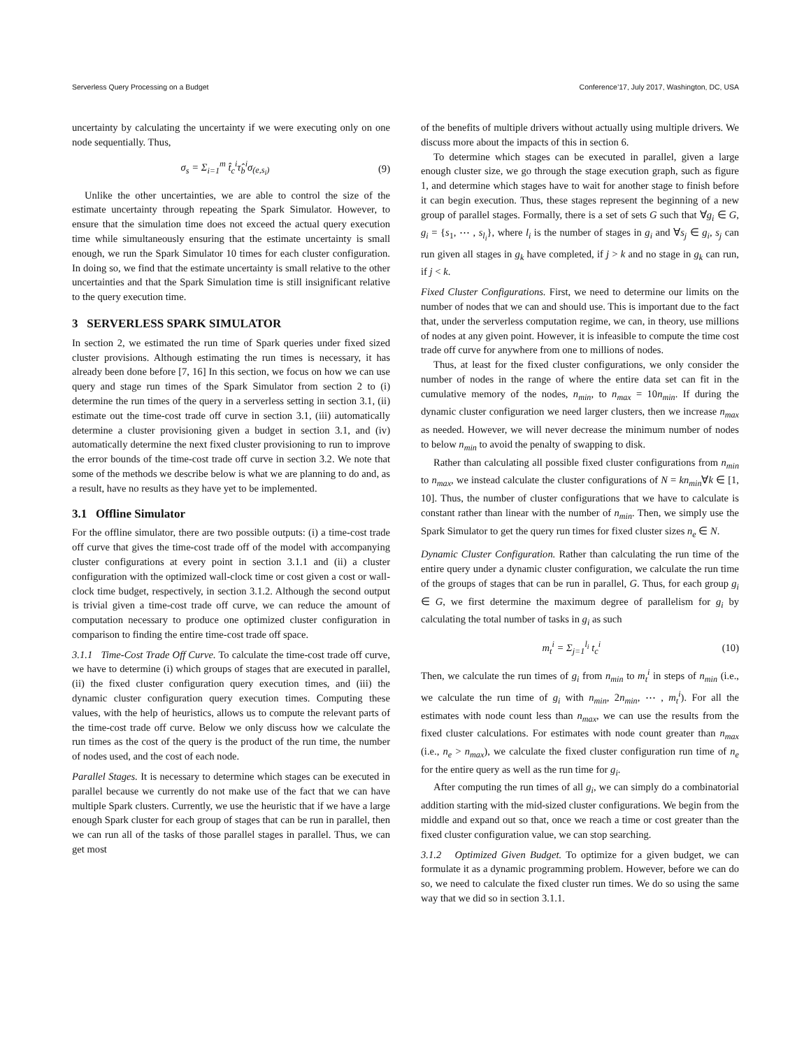Serverless Query Processing on a Budget Conference’17, July 2017, Washington, DC, USA
uncertainty by calculating the uncertainty if we were executing only on one node sequentially. Thus,
σ<sub>s</sub> = Σ<sub>i=1</sub><sup>m</sup> t̂<sub>c</sub><sup>i</sup>τ̂<sub>b</sub><sup>i</sup>σ<sub>(e,s<sub>i</sub>)</sub> (9)
Unlike the other uncertainties, we are able to control the size of the estimate uncertainty through repeating the Spark Simulator. However, to ensure that the simulation time does not exceed the actual query execution time while simultaneously ensuring that the estimate uncertainty is small enough, we run the Spark Simulator 10 times for each cluster configuration. In doing so, we find that the estimate uncertainty is small relative to the other uncertainties and that the Spark Simulation time is still insignificant relative to the query execution time.
3 SERVERLESS SPARK SIMULATOR
In section 2, we estimated the run time of Spark queries under fixed sized cluster provisions. Although estimating the run times is necessary, it has already been done before [7, 16] In this section, we focus on how we can use query and stage run times of the Spark Simulator from section 2 to (i) determine the run times of the query in a serverless setting in section 3.1, (ii) estimate out the time-cost trade off curve in section 3.1, (iii) automatically determine a cluster provisioning given a budget in section 3.1, and (iv) automatically determine the next fixed cluster provisioning to run to improve the error bounds of the time-cost trade off curve in section 3.2. We note that some of the methods we describe below is what we are planning to do and, as a result, have no results as they have yet to be implemented.
3.1 Offline Simulator
For the offline simulator, there are two possible outputs: (i) a time-cost trade off curve that gives the time-cost trade off of the model with accompanying cluster configurations at every point in section 3.1.1 and (ii) a cluster configuration with the optimized wall-clock time or cost given a cost or wall-clock time budget, respectively, in section 3.1.2. Although the second output is trivial given a time-cost trade off curve, we can reduce the amount of computation necessary to produce one optimized cluster configuration in comparison to finding the entire time-cost trade off space.
3.1.1 Time-Cost Trade Off Curve. To calculate the time-cost trade off curve, we have to determine (i) which groups of stages that are executed in parallel, (ii) the fixed cluster configuration query execution times, and (iii) the dynamic cluster configuration query execution times. Computing these values, with the help of heuristics, allows us to compute the relevant parts of the time-cost trade off curve. Below we only discuss how we calculate the run times as the cost of the query is the product of the run time, the number of nodes used, and the cost of each node.
Parallel Stages. It is necessary to determine which stages can be executed in parallel because we currently do not make use of the fact that we can have multiple Spark clusters. Currently, we use the heuristic that if we have a large enough Spark cluster for each group of stages that can be run in parallel, then we can run all of the tasks of those parallel stages in parallel. Thus, we can get most
of the benefits of multiple drivers without actually using multiple drivers. We discuss more about the impacts of this in section 6.
To determine which stages can be executed in parallel, given a large enough cluster size, we go through the stage execution graph, such as figure 1, and determine which stages have to wait for another stage to finish before it can begin execution. Thus, these stages represent the beginning of a new group of parallel stages. Formally, there is a set of sets G such that ∀g<sub>i</sub> ∈ G, g<sub>i</sub> = {s<sub>1</sub>, ⋯ , s<sub>l<sub>i</sub></sub>}, where l<sub>i</sub> is the number of stages in g<sub>i</sub> and ∀s<sub>j</sub> ∈ g<sub>i</sub>, s<sub>j</sub> can run given all stages in g<sub>k</sub> have completed, if j > k and no stage in g<sub>k</sub> can run, if j < k.
Fixed Cluster Configurations. First, we need to determine our limits on the number of nodes that we can and should use. This is important due to the fact that, under the serverless computation regime, we can, in theory, use millions of nodes at any given point. However, it is infeasible to compute the time cost trade off curve for anywhere from one to millions of nodes.
Thus, at least for the fixed cluster configurations, we only consider the number of nodes in the range of where the entire data set can fit in the cumulative memory of the nodes, n<sub>min</sub>, to n<sub>max</sub> = 10n<sub>min</sub>. If during the dynamic cluster configuration we need larger clusters, then we increase n<sub>max</sub> as needed. However, we will never decrease the minimum number of nodes to below n<sub>min</sub> to avoid the penalty of swapping to disk.
Rather than calculating all possible fixed cluster configurations from n<sub>min</sub> to n<sub>max</sub>, we instead calculate the cluster configurations of N = kn<sub>min</sub>∀k ∈ [1, 10]. Thus, the number of cluster configurations that we have to calculate is constant rather than linear with the number of n<sub>min</sub>. Then, we simply use the Spark Simulator to get the query run times for fixed cluster sizes n<sub>e</sub> ∈ N.
Dynamic Cluster Configuration. Rather than calculating the run time of the entire query under a dynamic cluster configuration, we calculate the run time of the groups of stages that can be run in parallel, G. Thus, for each group g<sub>i</sub> ∈ G, we first determine the maximum degree of parallelism for g<sub>i</sub> by calculating the total number of tasks in g<sub>i</sub> as such
m<sub>t</sub><sup>i</sup> = Σ<sub>j=1</sub><sup>l<sub>i</sub></sup> t<sub>c</sub><sup>i</sup> (10)
Then, we calculate the run times of g<sub>i</sub> from n<sub>min</sub> to m<sub>t</sub><sup>i</sup> in steps of n<sub>min</sub> (i.e., we calculate the run time of g<sub>i</sub> with n<sub>min</sub>, 2n<sub>min</sub>, ⋯ , m<sub>t</sub><sup>i</sup>). For all the estimates with node count less than n<sub>max</sub>, we can use the results from the fixed cluster calculations. For estimates with node count greater than n<sub>max</sub> (i.e., n<sub>e</sub> > n<sub>max</sub>), we calculate the fixed cluster configuration run time of n<sub>e</sub> for the entire query as well as the run time for g<sub>i</sub>.
After computing the run times of all g<sub>i</sub>, we can simply do a combinatorial addition starting with the mid-sized cluster configurations. We begin from the middle and expand out so that, once we reach a time or cost greater than the fixed cluster configuration value, we can stop searching.
3.1.2 Optimized Given Budget. To optimize for a given budget, we can formulate it as a dynamic programming problem. However, before we can do so, we need to calculate the fixed cluster run times. We do so using the same way that we did so in section 3.1.1.